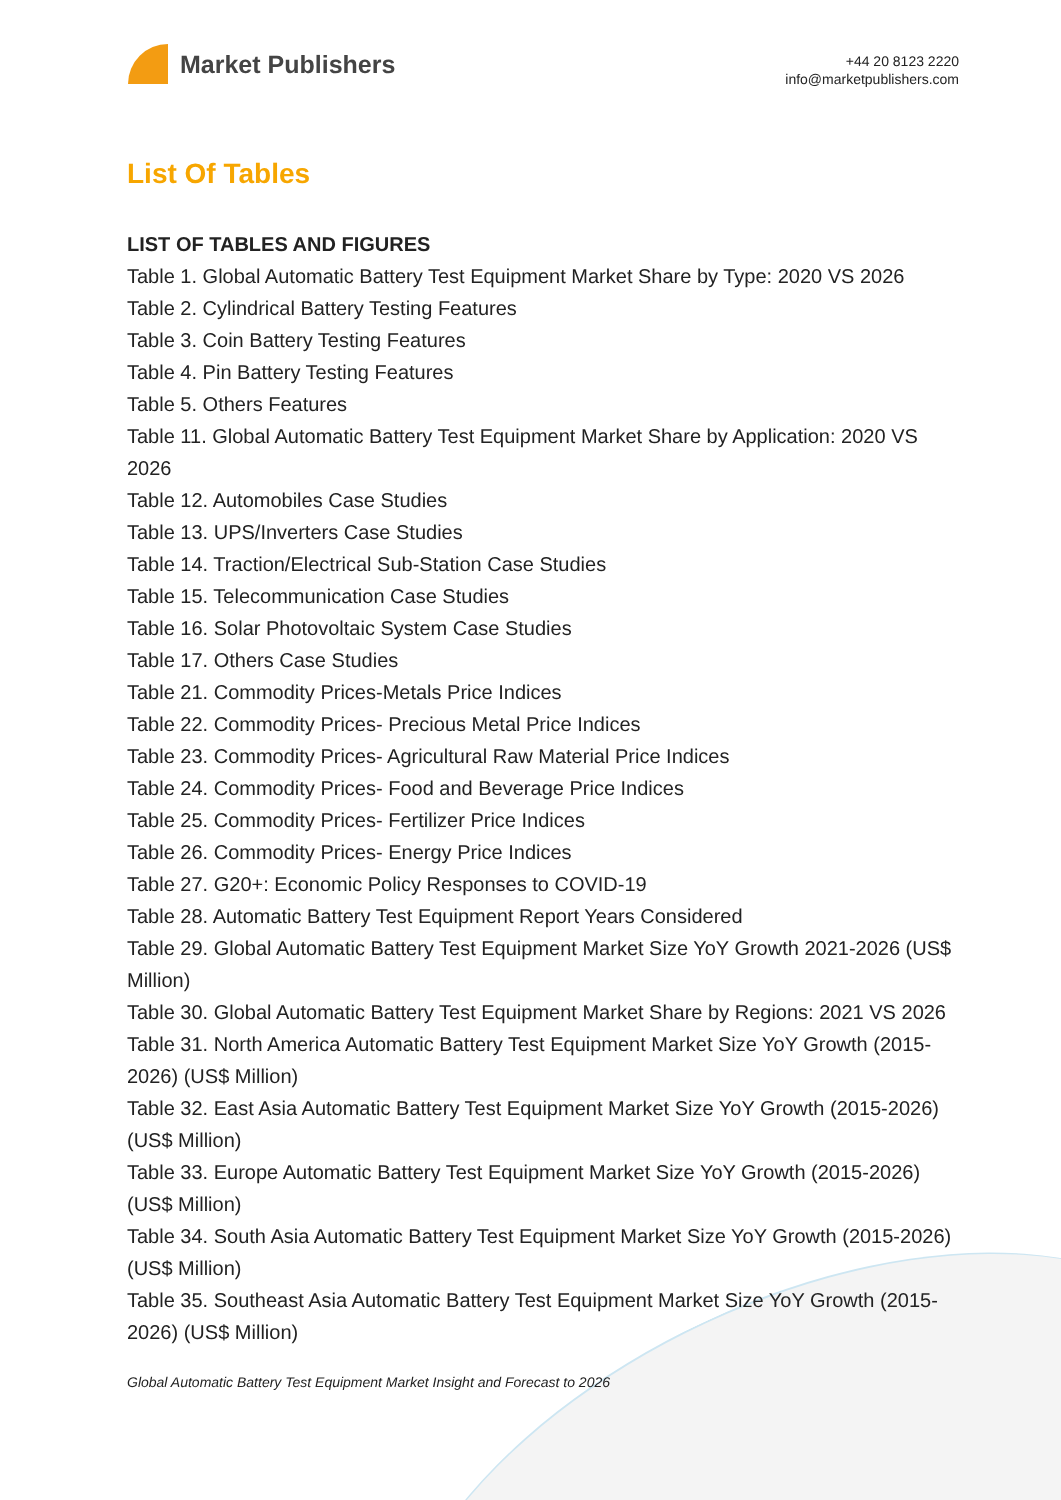Market Publishers
+44 20 8123 2220
info@marketpublishers.com
List Of Tables
LIST OF TABLES AND FIGURES
Table 1. Global Automatic Battery Test Equipment Market Share by Type: 2020 VS 2026
Table 2. Cylindrical Battery Testing Features
Table 3. Coin Battery Testing Features
Table 4. Pin Battery Testing Features
Table 5. Others Features
Table 11. Global Automatic Battery Test Equipment Market Share by Application: 2020 VS 2026
Table 12. Automobiles Case Studies
Table 13. UPS/Inverters Case Studies
Table 14. Traction/Electrical Sub-Station Case Studies
Table 15. Telecommunication Case Studies
Table 16. Solar Photovoltaic System Case Studies
Table 17. Others Case Studies
Table 21. Commodity Prices-Metals Price Indices
Table 22. Commodity Prices- Precious Metal Price Indices
Table 23. Commodity Prices- Agricultural Raw Material Price Indices
Table 24. Commodity Prices- Food and Beverage Price Indices
Table 25. Commodity Prices- Fertilizer Price Indices
Table 26. Commodity Prices- Energy Price Indices
Table 27. G20+: Economic Policy Responses to COVID-19
Table 28. Automatic Battery Test Equipment Report Years Considered
Table 29. Global Automatic Battery Test Equipment Market Size YoY Growth 2021-2026 (US$ Million)
Table 30. Global Automatic Battery Test Equipment Market Share by Regions: 2021 VS 2026
Table 31. North America Automatic Battery Test Equipment Market Size YoY Growth (2015-2026) (US$ Million)
Table 32. East Asia Automatic Battery Test Equipment Market Size YoY Growth (2015-2026) (US$ Million)
Table 33. Europe Automatic Battery Test Equipment Market Size YoY Growth (2015-2026) (US$ Million)
Table 34. South Asia Automatic Battery Test Equipment Market Size YoY Growth (2015-2026) (US$ Million)
Table 35. Southeast Asia Automatic Battery Test Equipment Market Size YoY Growth (2015-2026) (US$ Million)
Global Automatic Battery Test Equipment Market Insight and Forecast to 2026